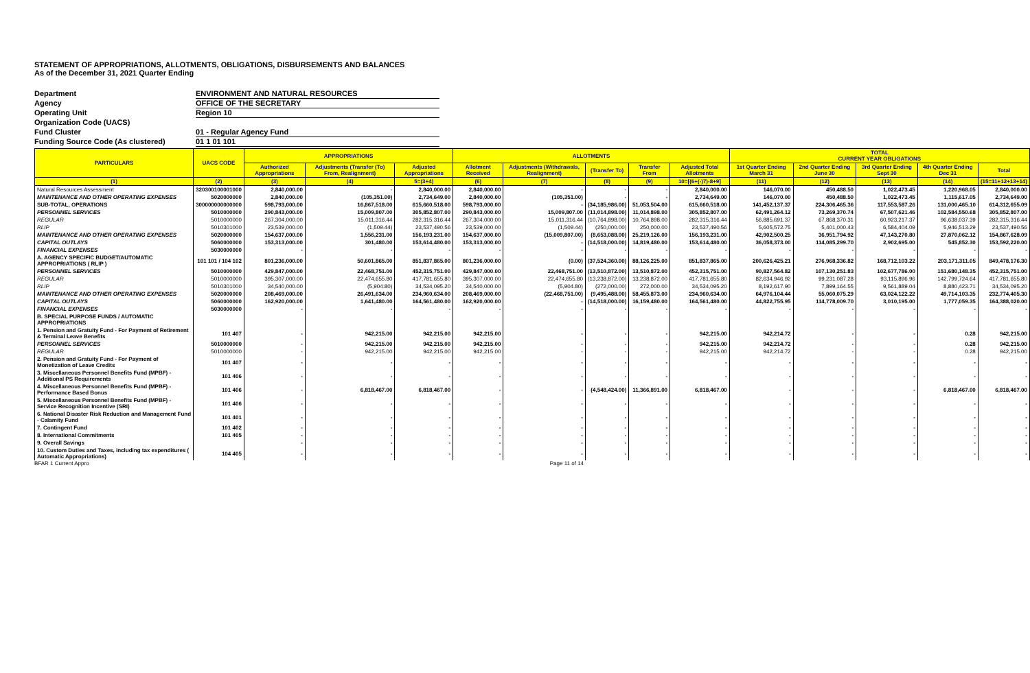STATEMENT OF APPROPRIATIONS, ALLOTMENTS, OBLIGATIONS, DISBURSEMENTS AND BALANCES
As of the December 31, 2021 Quarter Ending
Department ENVIRONMENT AND NATURAL RESOURCES
Agency OFFICE OF THE SECRETARY
Operating Unit Region 10
Organization Code (UACS)
Fund Cluster 01 - Regular Agency Fund
Funding Source Code (As clustered) 01 1 01 101
| PARTICULARS | UACS CODE | APPROPRIATIONS | | | ALLOTMENTS | | | | | TOTAL CURRENT YEAR OBLIGATIONS | | | | |
| --- | --- | --- | --- | --- | --- | --- | --- | --- | --- | --- | --- | --- | --- | --- |
| | | Authorized Appropriations | Adjustments (Transfer (To) From, Realignment) | Adjusted Appropriations | Allotment Received | Adjustments (Withdrawals, Realignment) | (Transfer To) | Transfer From | Adjusted Total Allotments | 1st Quarter Ending March 31 | 2nd Quarter Ending June 30 | 3rd Quarter Ending Sept 30 | 4th Quarter Ending Dec 31 | Total |
| (1) | (2) | (3) | (4) | 5=(3+4) | (6) | (7) | (8) | (9) | 10=[(6+(-)7)-8+9] | (11) | (12) | (13) | (14) | (15=11+12+13+14) |
| Natural Resources Assessment | 320300100001000 | 2,840,000.00 | - | 2,840,000.00 | 2,840,000.00 | - | - | - | 2,840,000.00 | 146,070.00 | 450,488.50 | 1,022,473.45 | 1,220,968.05 | 2,840,000.00 |
| MAINTENANCE AND OTHER OPERATING EXPENSES | 5020000000 | 2,840,000.00 | (105,351.00) | 2,734,649.00 | 2,840,000.00 | (105,351.00) | - | - | 2,734,649.00 | 146,070.00 | 450,488.50 | 1,022,473.45 | 1,115,617.05 | 2,734,649.00 |
| SUB-TOTAL, OPERATIONS | 300000000000000 | 598,793,000.00 | 16,867,518.00 | 615,660,518.00 | 598,793,000.00 | - | (34,185,986.00) | 51,053,504.00 | 615,660,518.00 | 141,452,137.37 | 224,306,465.36 | 117,553,587.26 | 131,000,465.10 | 614,312,655.09 |
| PERSONNEL SERVICES | 5010000000 | 290,843,000.00 | 15,009,807.00 | 305,852,807.00 | 290,843,000.00 | 15,009,807.00 | (11,014,898.00) | 11,014,898.00 | 305,852,807.00 | 62,491,264.12 | 73,269,370.74 | 67,507,621.46 | 102,584,550.68 | 305,852,807.00 |
| REGULAR | 5010000000 | 267,304,000.00 | 15,011,316.44 | 282,315,316.44 | 267,304,000.00 | 15,011,316.44 | (10,764,898.00) | 10,764,898.00 | 282,315,316.44 | 56,885,691.37 | 67,868,370.31 | 60,923,217.37 | 96,638,037.39 | 282,315,316.44 |
| RLIP | 5010301000 | 23,539,000.00 | (1,509.44) | 23,537,490.56 | 23,539,000.00 | (1,509.44) | (250,000.00) | 250,000.00 | 23,537,490.56 | 5,605,572.75 | 5,401,000.43 | 6,584,404.09 | 5,946,513.29 | 23,537,490.56 |
| MAINTENANCE AND OTHER OPERATING EXPENSES | 5020000000 | 154,637,000.00 | 1,556,231.00 | 156,193,231.00 | 154,637,000.00 | (15,009,807.00) | (8,653,088.00) | 25,219,126.00 | 156,193,231.00 | 42,902,500.25 | 36,951,794.92 | 47,143,270.80 | 27,870,062.12 | 154,867,628.09 |
| CAPITAL OUTLAYS | 5060000000 | 153,313,000.00 | 301,480.00 | 153,614,480.00 | 153,313,000.00 | - | (14,518,000.00) | 14,819,480.00 | 153,614,480.00 | 36,058,373.00 | 114,085,299.70 | 2,902,695.00 | 545,852.30 | 153,592,220.00 |
| FINANCIAL EXPENSES | 5030000000 | - | - | - | - | - | - | - | - | - | - | - | - | - |
| A. AGENCY SPECIFIC BUDGET/AUTOMATIC APPROPRIATIONS ( RLIP ) | 101 101 / 104 102 | 801,236,000.00 | 50,601,865.00 | 851,837,865.00 | 801,236,000.00 | (0.00) | (37,524,360.00) | 88,126,225.00 | 851,837,865.00 | 200,626,425.21 | 276,968,336.82 | 168,712,103.22 | 203,171,311.05 | 849,478,176.30 |
| PERSONNEL SERVICES | 5010000000 | 429,847,000.00 | 22,468,751.00 | 452,315,751.00 | 429,847,000.00 | 22,468,751.00 | (13,510,872.00) | 13,510,872.00 | 452,315,751.00 | 90,827,564.82 | 107,130,251.83 | 102,677,786.00 | 151,680,148.35 | 452,315,751.00 |
| REGULAR | 5010000000 | 395,307,000.00 | 22,474,655.80 | 417,781,655.80 | 395,307,000.00 | 22,474,655.80 | (13,238,872.00) | 13,238,872.00 | 417,781,655.80 | 82,634,946.92 | 99,231,087.28 | 93,115,896.96 | 142,799,724.64 | 417,781,655.80 |
| RLIP | 5010301000 | 34,540,000.00 | (5,904.80) | 34,534,095.20 | 34,540,000.00 | (5,904.80) | (272,000.00) | 272,000.00 | 34,534,095.20 | 8,192,617.90 | 7,899,164.55 | 9,561,889.04 | 8,880,423.71 | 34,534,095.20 |
| MAINTENANCE AND OTHER OPERATING EXPENSES | 5020000000 | 208,469,000.00 | 26,491,634.00 | 234,960,634.00 | 208,469,000.00 | (22,468,751.00) | (9,495,488.00) | 58,455,873.00 | 234,960,634.00 | 64,976,104.44 | 55,060,075.29 | 63,024,122.22 | 49,714,103.35 | 232,774,405.30 |
| CAPITAL OUTLAYS | 5060000000 | 162,920,000.00 | 1,641,480.00 | 164,561,480.00 | 162,920,000.00 | - | (14,518,000.00) | 16,159,480.00 | 164,561,480.00 | 44,822,755.95 | 114,778,009.70 | 3,010,195.00 | 1,777,059.35 | 164,388,020.00 |
| FINANCIAL EXPENSES | 5030000000 | - | - | - | - | - | - | - | - | - | - | - | - | - |
| B. SPECIAL PURPOSE FUNDS / AUTOMATIC APPROPRIATIONS | | | | | | | | | | | | | | |
| 1. Pension and Gratuity Fund - For Payment of Retirement & Terminal Leave Benefits | 101 407 | - | 942,215.00 | 942,215.00 | 942,215.00 | - | - | - | 942,215.00 | 942,214.72 | - | - | 0.28 | 942,215.00 |
| PERSONNEL SERVICES | 5010000000 | - | 942,215.00 | 942,215.00 | 942,215.00 | - | - | - | 942,215.00 | 942,214.72 | - | - | 0.28 | 942,215.00 |
| REGULAR | 5010000000 | - | 942,215.00 | 942,215.00 | 942,215.00 | - | - | - | 942,215.00 | 942,214.72 | - | - | 0.28 | 942,215.00 |
| 2. Pension and Gratuity Fund - For Payment of Monetization of Leave Credits | 101 407 | - | - | - | - | - | - | - | - | - | - | - | - | - |
| 3. Miscellaneous Personnel Benefits Fund (MPBF) - Additional PS Requirements | 101 406 | - | - | - | - | - | - | - | - | - | - | - | - | - |
| 4. Miscellaneous Personnel Benefits Fund (MPBF) - Performance Based Bonus | 101 406 | - | 6,818,467.00 | 6,818,467.00 | - | - | (4,548,424.00) | 11,366,891.00 | 6,818,467.00 | - | - | - | 6,818,467.00 | 6,818,467.00 |
| 5. Miscellaneous Personnel Benefits Fund (MPBF) - Service Recognition Incentive (SRI) | 101 406 | - | - | - | - | - | - | - | - | - | - | - | - | - |
| 6. National Disaster Risk Reduction and Management Fund - Calamity Fund | 101 401 | - | - | - | - | - | - | - | - | - | - | - | - | - |
| 7. Contingent Fund | 101 402 | - | - | - | - | - | - | - | - | - | - | - | - | - |
| 8. International Commitments | 101 405 | - | - | - | - | - | - | - | - | - | - | - | - | - |
| 9. Overall Savings | | - | - | - | - | - | - | - | - | - | - | - | - | - |
| 10. Custom Duties and Taxes, including tax expenditures ( Automatic Appropriations) | 104 405 | - | - | - | - | - | - | - | - | - | - | - | - | - |
BFAR 1 Current Appro Page 11 of 14